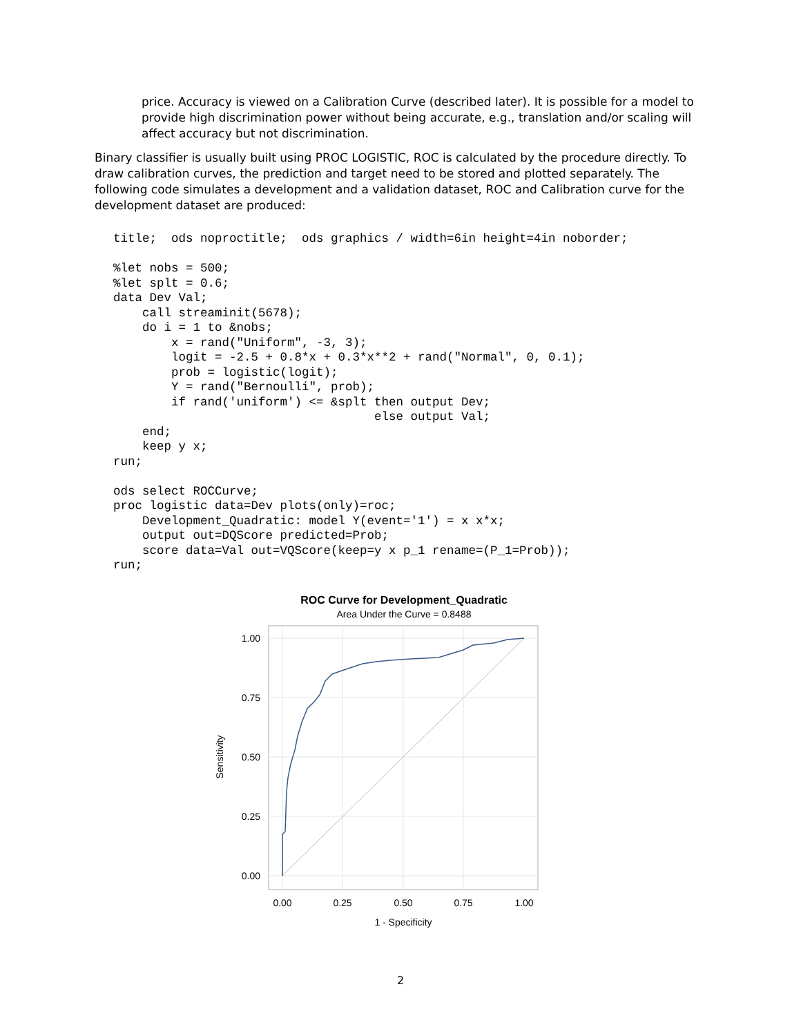price. Accuracy is viewed on a Calibration Curve (described later). It is possible for a model to provide high discrimination power without being accurate, e.g., translation and/or scaling will affect accuracy but not discrimination.
Binary classifier is usually built using PROC LOGISTIC, ROC is calculated by the procedure directly. To draw calibration curves, the prediction and target need to be stored and plotted separately. The following code simulates a development and a validation dataset, ROC and Calibration curve for the development dataset are produced:
title;  ods noproctitle;  ods graphics / width=6in height=4in noborder;

%let nobs = 500;
%let splt = 0.6;
data Dev Val;
    call streaminit(5678);
    do i = 1 to &nobs;
        x = rand("Uniform", -3, 3);
        logit = -2.5 + 0.8*x + 0.3*x**2 + rand("Normal", 0, 0.1);
        prob = logistic(logit);
        Y = rand("Bernoulli", prob);
        if rand('uniform') <= &splt then output Dev;
                                    else output Val;
    end;
    keep y x;
run;

ods select ROCCurve;
proc logistic data=Dev plots(only)=roc;
    Development_Quadratic: model Y(event='1') = x x*x;
    output out=DQScore predicted=Prob;
    score data=Val out=VQScore(keep=y x p_1 rename=(P_1=Prob));
run;
ROC Curve for Development_Quadratic
Area Under the Curve = 0.8488
1.00
0.75
0.50
0.25
0.00
0.00
0.25
0.50
0.75
1.00
1 - Specificity
Sensitivity
2